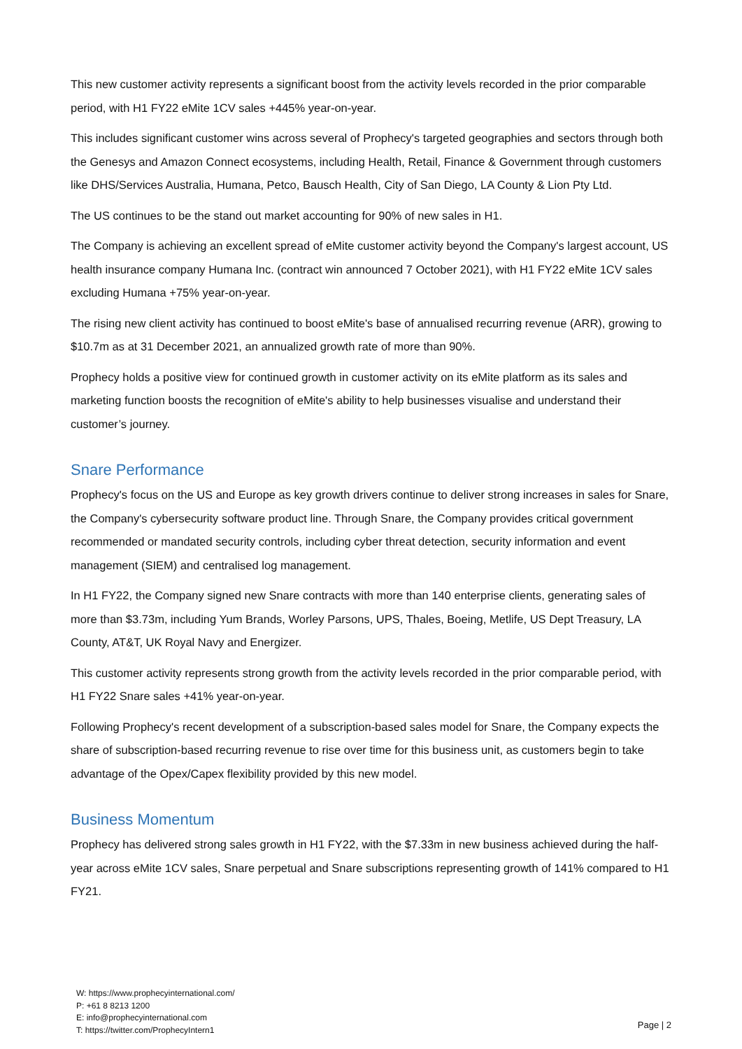This new customer activity represents a significant boost from the activity levels recorded in the prior comparable period, with H1 FY22 eMite 1CV sales +445% year-on-year.
This includes significant customer wins across several of Prophecy's targeted geographies and sectors through both the Genesys and Amazon Connect ecosystems, including Health, Retail, Finance & Government through customers like DHS/Services Australia, Humana, Petco, Bausch Health, City of San Diego, LA County & Lion Pty Ltd.
The US continues to be the stand out market accounting for 90% of new sales in H1.
The Company is achieving an excellent spread of eMite customer activity beyond the Company's largest account, US health insurance company Humana Inc. (contract win announced 7 October 2021), with H1 FY22 eMite 1CV sales excluding Humana +75% year-on-year.
The rising new client activity has continued to boost eMite's base of annualised recurring revenue (ARR), growing to $10.7m as at 31 December 2021, an annualized growth rate of more than 90%.
Prophecy holds a positive view for continued growth in customer activity on its eMite platform as its sales and marketing function boosts the recognition of eMite's ability to help businesses visualise and understand their customer’s journey.
Snare Performance
Prophecy's focus on the US and Europe as key growth drivers continue to deliver strong increases in sales for Snare, the Company's cybersecurity software product line. Through Snare, the Company provides critical government recommended or mandated security controls, including cyber threat detection, security information and event management (SIEM) and centralised log management.
In H1 FY22, the Company signed new Snare contracts with more than 140 enterprise clients, generating sales of more than $3.73m, including Yum Brands, Worley Parsons, UPS, Thales, Boeing, Metlife, US Dept Treasury, LA County, AT&T, UK Royal Navy and Energizer.
This customer activity represents strong growth from the activity levels recorded in the prior comparable period, with H1 FY22 Snare sales +41% year-on-year.
Following Prophecy's recent development of a subscription-based sales model for Snare, the Company expects the share of subscription-based recurring revenue to rise over time for this business unit, as customers begin to take advantage of the Opex/Capex flexibility provided by this new model.
Business Momentum
Prophecy has delivered strong sales growth in H1 FY22, with the $7.33m in new business achieved during the half-year across eMite 1CV sales, Snare perpetual and Snare subscriptions representing growth of 141% compared to H1 FY21.
W: https://www.prophecyinternational.com/
P: +61 8 8213 1200
E: info@prophecyinternational.com
T: https://twitter.com/ProphecyIntern1
Page | 2